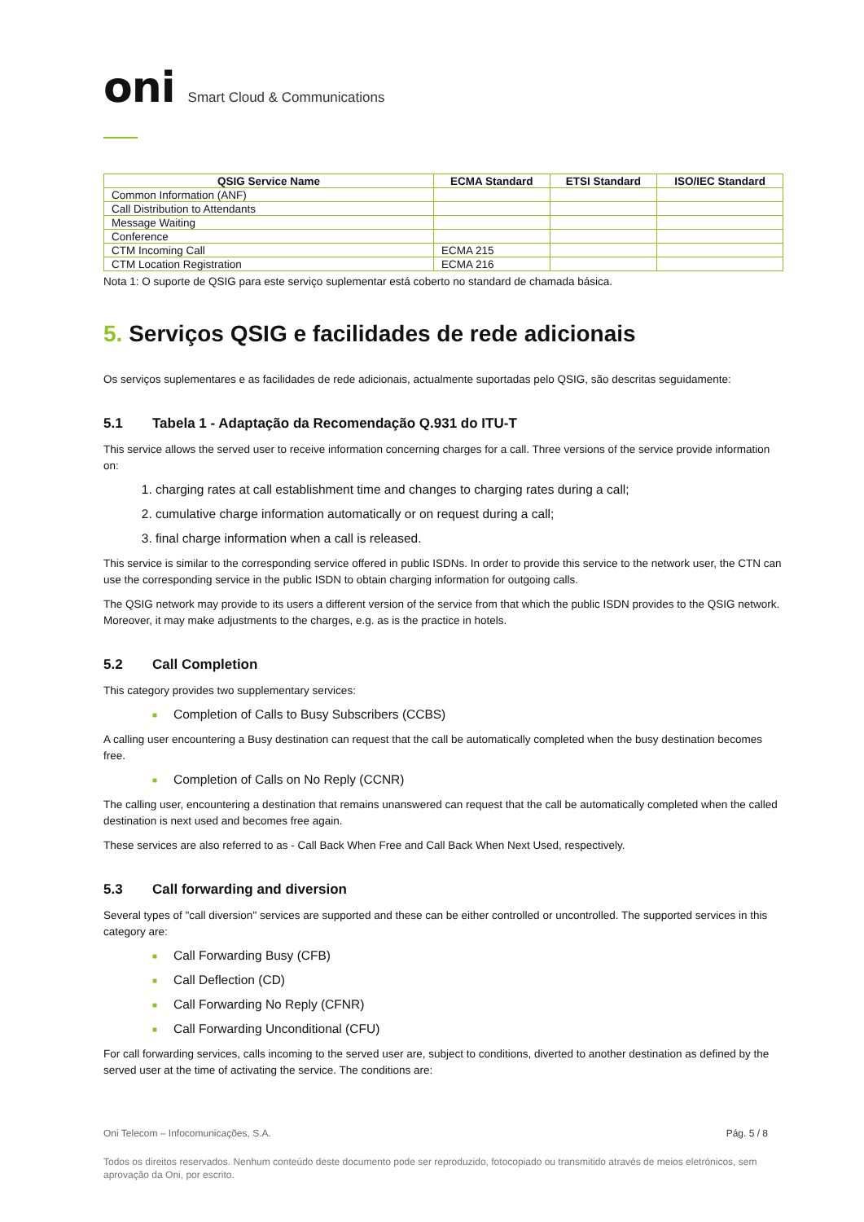oni Smart Cloud & Communications
| QSIG Service Name | ECMA Standard | ETSI Standard | ISO/IEC Standard |
| --- | --- | --- | --- |
| Common Information (ANF) | | | |
| Call Distribution to Attendants | | | |
| Message Waiting | | | |
| Conference | | | |
| CTM Incoming Call | ECMA 215 | | |
| CTM Location Registration | ECMA 216 | | |
Nota 1: O suporte de QSIG para este serviço suplementar está coberto no standard de chamada básica.
5. Serviços QSIG e facilidades de rede adicionais
Os serviços suplementares e as facilidades de rede adicionais, actualmente suportadas pelo QSIG, são descritas seguidamente:
5.1 Tabela 1 - Adaptação da Recomendação Q.931 do ITU-T
This service allows the served user to receive information concerning charges for a call. Three versions of the service provide information on:
charging rates at call establishment time and changes to charging rates during a call;
cumulative charge information automatically or on request during a call;
final charge information when a call is released.
This service is similar to the corresponding service offered in public ISDNs. In order to provide this service to the network user, the CTN can use the corresponding service in the public ISDN to obtain charging information for outgoing calls.
The QSIG network may provide to its users a different version of the service from that which the public ISDN provides to the QSIG network. Moreover, it may make adjustments to the charges, e.g. as is the practice in hotels.
5.2 Call Completion
This category provides two supplementary services:
■ Completion of Calls to Busy Subscribers (CCBS)
A calling user encountering a Busy destination can request that the call be automatically completed when the busy destination becomes free.
■ Completion of Calls on No Reply (CCNR)
The calling user, encountering a destination that remains unanswered can request that the call be automatically completed when the called destination is next used and becomes free again.
These services are also referred to as - Call Back When Free and Call Back When Next Used, respectively.
5.3 Call forwarding and diversion
Several types of "call diversion" services are supported and these can be either controlled or uncontrolled. The supported services in this category are:
■ Call Forwarding Busy (CFB)
■ Call Deflection (CD)
■ Call Forwarding No Reply (CFNR)
■ Call Forwarding Unconditional (CFU)
For call forwarding services, calls incoming to the served user are, subject to conditions, diverted to another destination as defined by the served user at the time of activating the service. The conditions are:
Oni Telecom – Infocomunicações, S.A. Pág. 5 / 8
Todos os direitos reservados. Nenhum conteúdo deste documento pode ser reproduzido, fotocopiado ou transmitido através de meios eletrónicos, sem aprovação da Oni, por escrito.